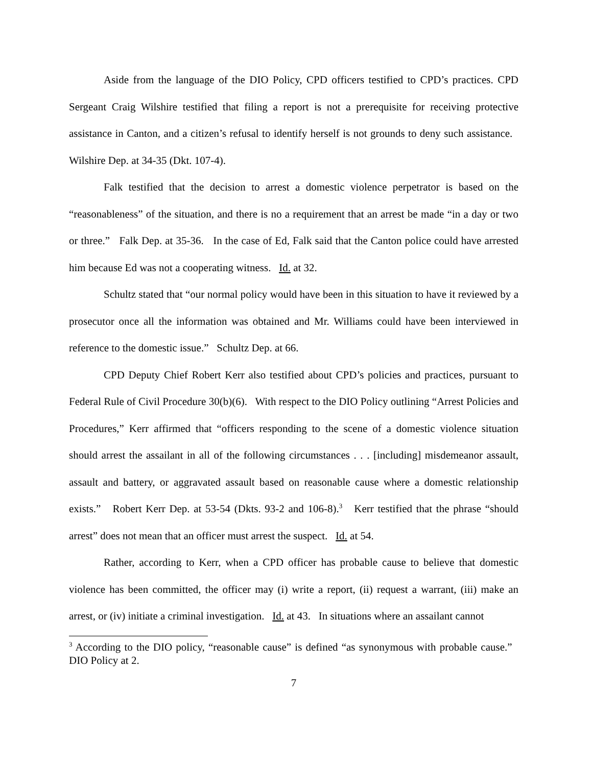Aside from the language of the DIO Policy, CPD officers testified to CPD’s practices. CPD Sergeant Craig Wilshire testified that filing a report is not a prerequisite for receiving protective assistance in Canton, and a citizen’s refusal to identify herself is not grounds to deny such assistance. Wilshire Dep. at 34-35 (Dkt. 107-4).
Falk testified that the decision to arrest a domestic violence perpetrator is based on the “reasonableness” of the situation, and there is no a requirement that an arrest be made “in a day or two or three.” Falk Dep. at 35-36. In the case of Ed, Falk said that the Canton police could have arrested him because Ed was not a cooperating witness. Id. at 32.
Schultz stated that “our normal policy would have been in this situation to have it reviewed by a prosecutor once all the information was obtained and Mr. Williams could have been interviewed in reference to the domestic issue.” Schultz Dep. at 66.
CPD Deputy Chief Robert Kerr also testified about CPD’s policies and practices, pursuant to Federal Rule of Civil Procedure 30(b)(6). With respect to the DIO Policy outlining “Arrest Policies and Procedures,” Kerr affirmed that “officers responding to the scene of a domestic violence situation should arrest the assailant in all of the following circumstances . . . [including] misdemeanor assault, assault and battery, or aggravated assault based on reasonable cause where a domestic relationship exists.” Robert Kerr Dep. at 53-54 (Dkts. 93-2 and 106-8).<sup>3</sup> Kerr testified that the phrase “should arrest” does not mean that an officer must arrest the suspect. Id. at 54.
Rather, according to Kerr, when a CPD officer has probable cause to believe that domestic violence has been committed, the officer may (i) write a report, (ii) request a warrant, (iii) make an arrest, or (iv) initiate a criminal investigation. Id. at 43. In situations where an assailant cannot
<sup>3</sup> According to the DIO policy, “reasonable cause” is defined “as synonymous with probable cause.” DIO Policy at 2.
7